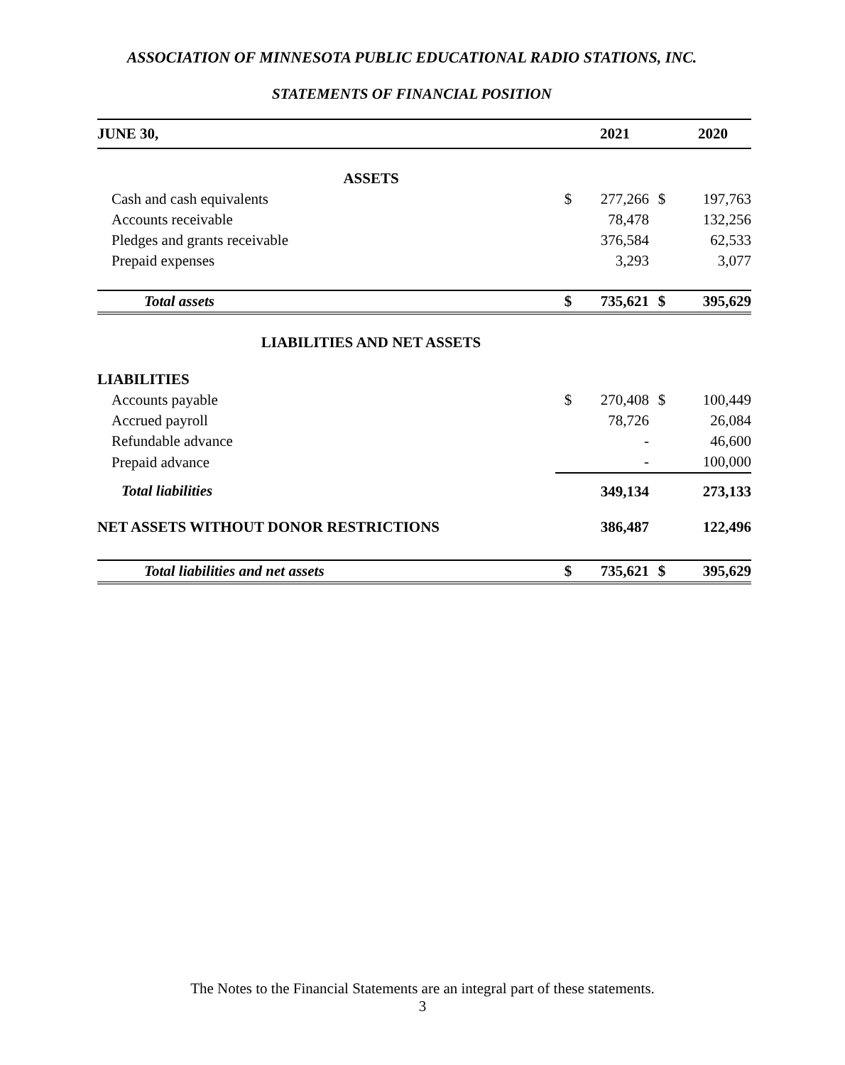ASSOCIATION OF MINNESOTA PUBLIC EDUCATIONAL RADIO STATIONS, INC.
STATEMENTS OF FINANCIAL POSITION
| JUNE 30, | | 2021 | | 2020 |
| --- | --- | --- | --- | --- |
| ASSETS | | | | |
| Cash and cash equivalents | $ | 277,266 | $ | 197,763 |
| Accounts receivable | | 78,478 | | 132,256 |
| Pledges and grants receivable | | 376,584 | | 62,533 |
| Prepaid expenses | | 3,293 | | 3,077 |
| Total assets | $ | 735,621 | $ | 395,629 |
| LIABILITIES AND NET ASSETS | | | | |
| LIABILITIES | | | | |
| Accounts payable | $ | 270,408 | $ | 100,449 |
| Accrued payroll | | 78,726 | | 26,084 |
| Refundable advance | | - | | 46,600 |
| Prepaid advance | | - | | 100,000 |
| Total liabilities | | 349,134 | | 273,133 |
| NET ASSETS WITHOUT DONOR RESTRICTIONS | | 386,487 | | 122,496 |
| Total liabilities and net assets | $ | 735,621 | $ | 395,629 |
The Notes to the Financial Statements are an integral part of these statements.
3